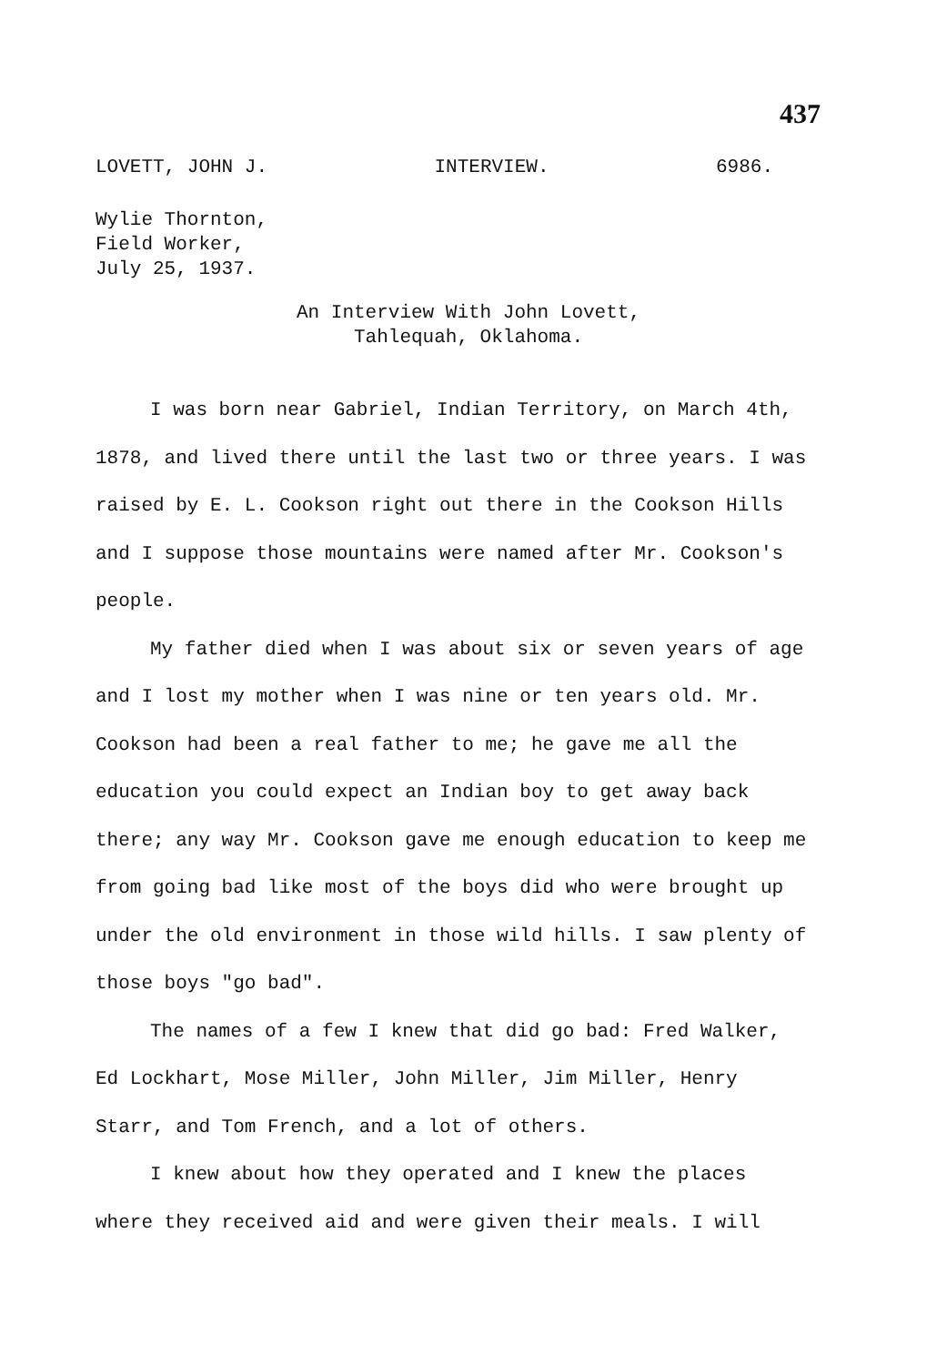437
LOVETT, JOHN J. INTERVIEW. 6986.
Wylie Thornton,
Field Worker,
July 25, 1937.
An Interview With John Lovett,
Tahlequah, Oklahoma.
I was born near Gabriel, Indian Territory, on March 4th, 1878, and lived there until the last two or three years. I was raised by E. L. Cookson right out there in the Cookson Hills and I suppose those mountains were named after Mr. Cookson's people.
My father died when I was about six or seven years of age and I lost my mother when I was nine or ten years old. Mr. Cookson had been a real father to me; he gave me all the education you could expect an Indian boy to get away back there; any way Mr. Cookson gave me enough education to keep me from going bad like most of the boys did who were brought up under the old environment in those wild hills. I saw plenty of those boys "go bad".
The names of a few I knew that did go bad: Fred Walker, Ed Lockhart, Mose Miller, John Miller, Jim Miller, Henry Starr, and Tom French, and a lot of others.
I knew about how they operated and I knew the places where they received aid and were given their meals. I will